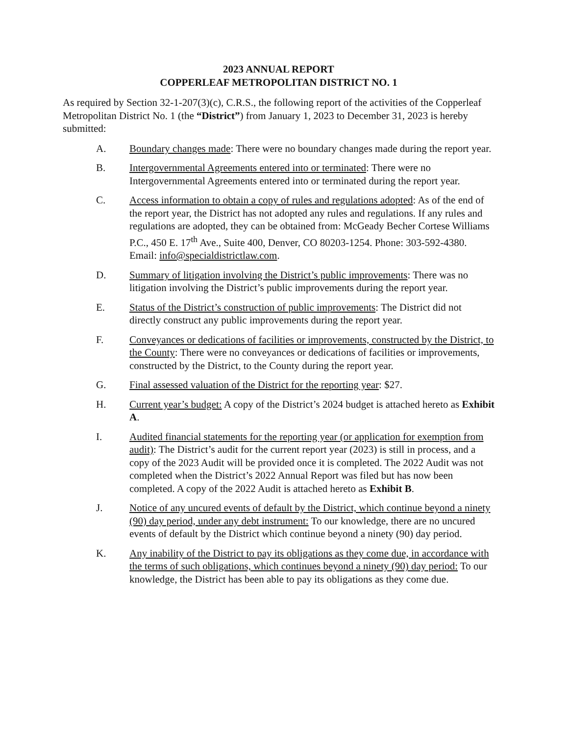2023 ANNUAL REPORT
COPPERLEAF METROPOLITAN DISTRICT NO. 1
As required by Section 32-1-207(3)(c), C.R.S., the following report of the activities of the Copperleaf Metropolitan District No. 1 (the “District”) from January 1, 2023 to December 31, 2023 is hereby submitted:
A. Boundary changes made: There were no boundary changes made during the report year.
B. Intergovernmental Agreements entered into or terminated: There were no Intergovernmental Agreements entered into or terminated during the report year.
C. Access information to obtain a copy of rules and regulations adopted: As of the end of the report year, the District has not adopted any rules and regulations. If any rules and regulations are adopted, they can be obtained from: McGeady Becher Cortese Williams P.C., 450 E. 17<sup>th</sup> Ave., Suite 400, Denver, CO 80203-1254. Phone: 303-592-4380. Email: info@specialdistrictlaw.com.
D. Summary of litigation involving the District’s public improvements: There was no litigation involving the District’s public improvements during the report year.
E. Status of the District’s construction of public improvements: The District did not directly construct any public improvements during the report year.
F. Conveyances or dedications of facilities or improvements, constructed by the District, to the County: There were no conveyances or dedications of facilities or improvements, constructed by the District, to the County during the report year.
G. Final assessed valuation of the District for the reporting year: $27.
H. Current year’s budget: A copy of the District’s 2024 budget is attached hereto as Exhibit A.
I. Audited financial statements for the reporting year (or application for exemption from audit): The District’s audit for the current report year (2023) is still in process, and a copy of the 2023 Audit will be provided once it is completed. The 2022 Audit was not completed when the District’s 2022 Annual Report was filed but has now been completed. A copy of the 2022 Audit is attached hereto as Exhibit B.
J. Notice of any uncured events of default by the District, which continue beyond a ninety (90) day period, under any debt instrument: To our knowledge, there are no uncured events of default by the District which continue beyond a ninety (90) day period.
K. Any inability of the District to pay its obligations as they come due, in accordance with the terms of such obligations, which continues beyond a ninety (90) day period: To our knowledge, the District has been able to pay its obligations as they come due.